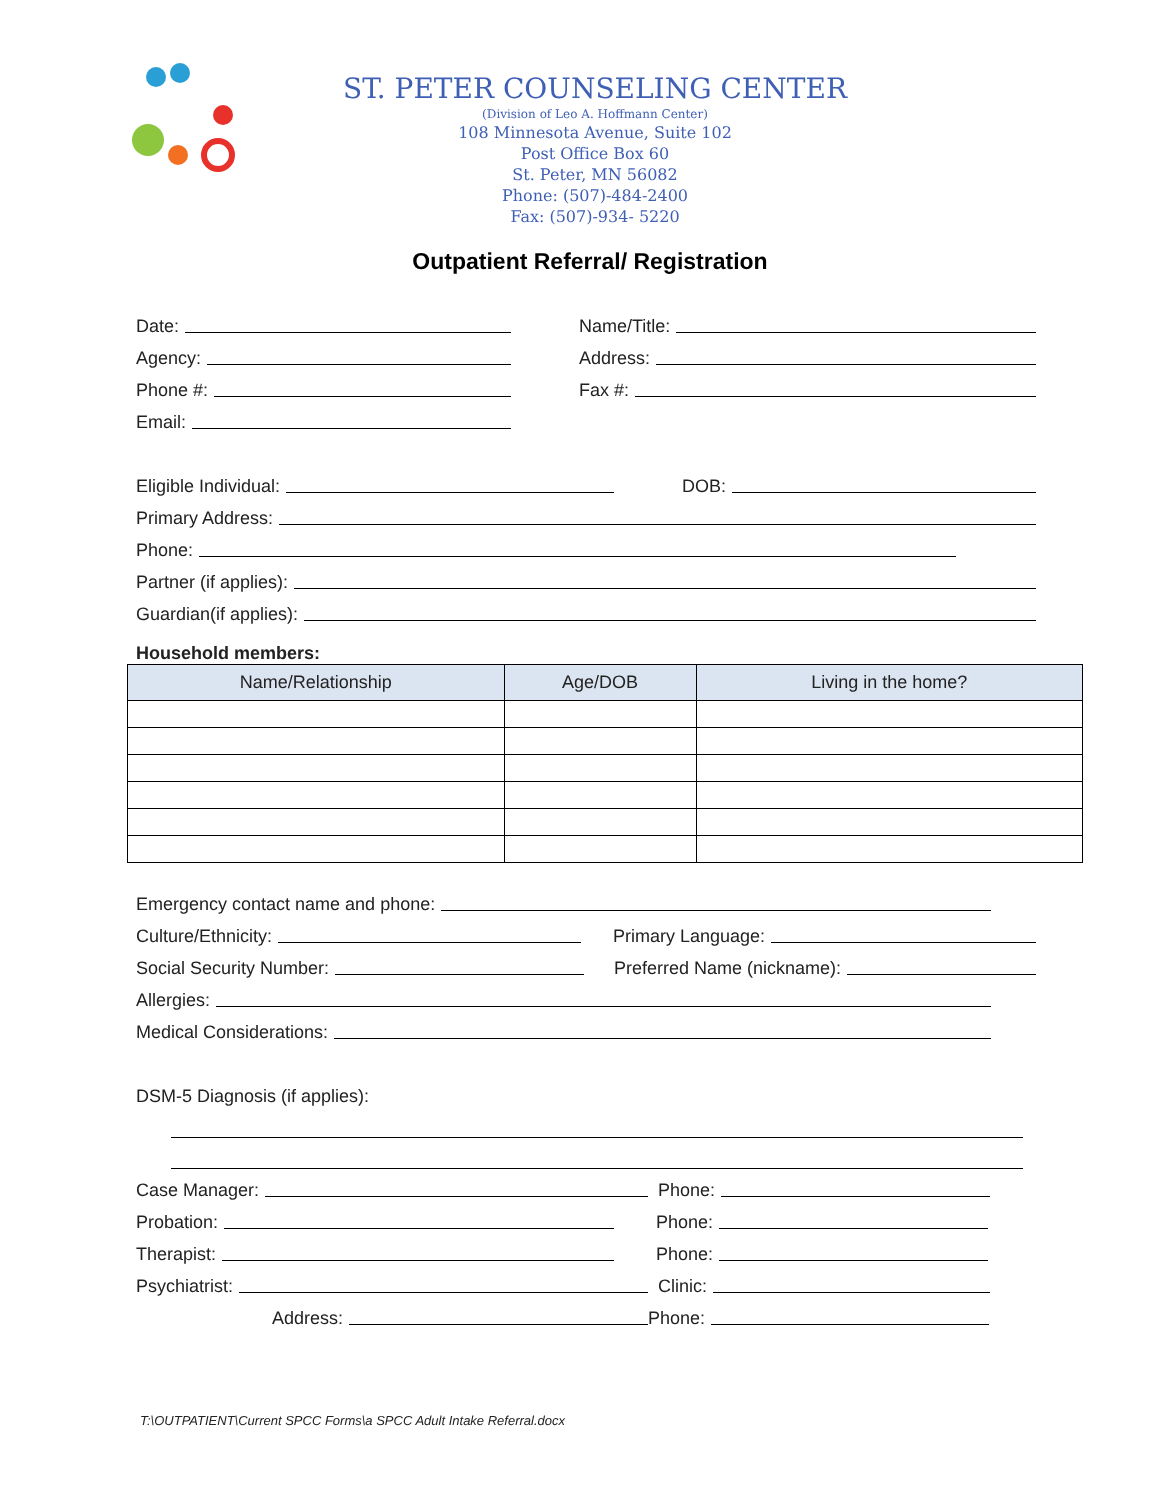ST. PETER COUNSELING CENTER
(Division of Leo A. Hoffmann Center)
108 Minnesota Avenue, Suite 102
Post Office Box 60
St. Peter, MN 56082
Phone: (507)-484-2400
Fax: (507)-934- 5220
Outpatient Referral/ Registration
Date:
Name/Title:
Agency:
Address:
Phone #:
Fax #:
Email:
Eligible Individual:
DOB:
Primary Address:
Phone:
Partner (if applies):
Guardian(if applies):
Household members:
| Name/Relationship | Age/DOB | Living in the home? |
| --- | --- | --- |
Emergency contact name and phone:
Culture/Ethnicity:
Primary Language:
Social Security Number:
Preferred Name (nickname):
Allergies:
Medical Considerations:
DSM-5 Diagnosis (if applies):
Case Manager:
Phone:
Probation:
Phone:
Therapist:
Phone:
Psychiatrist:
Clinic:
Address:
Phone:
T:\OUTPATIENT\Current SPCC Forms\a SPCC Adult Intake Referral.docx